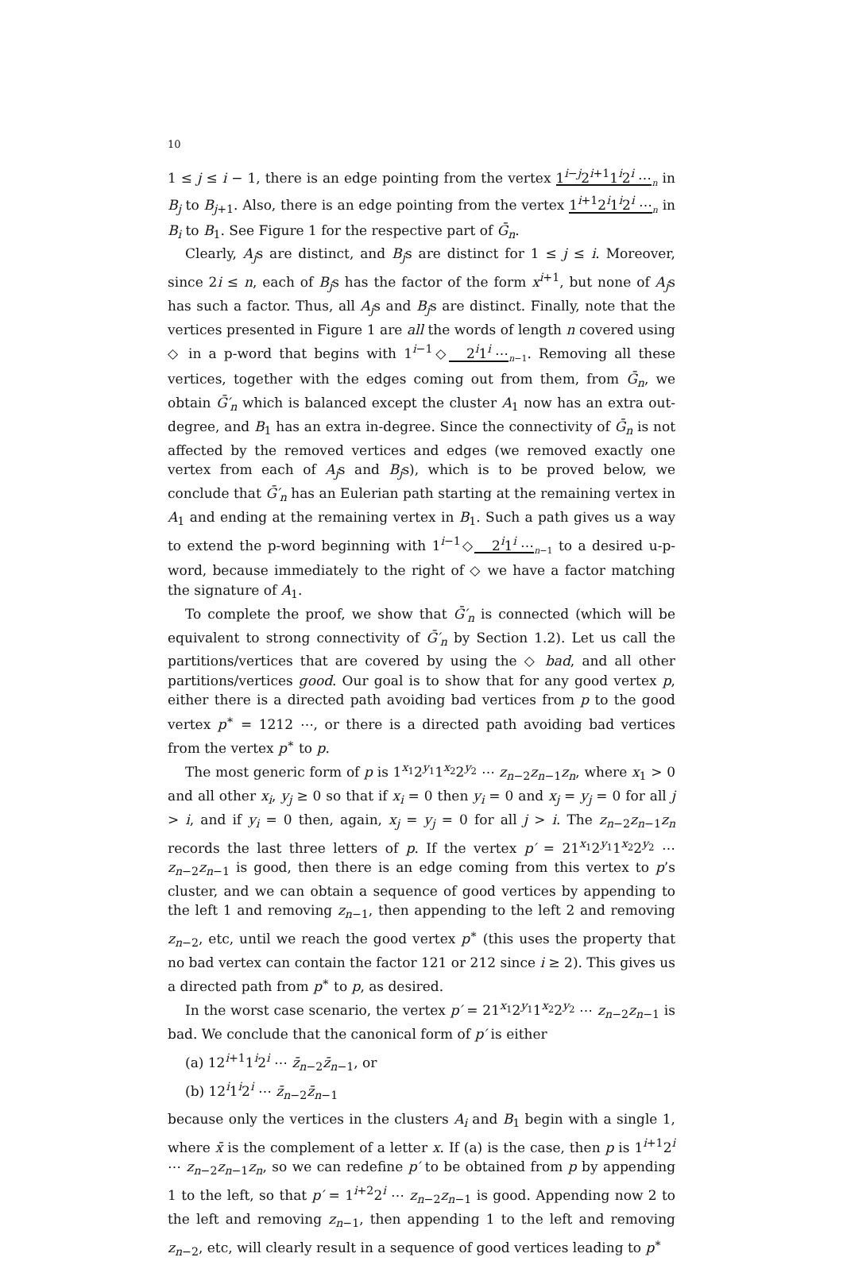10
1 ≤ j ≤ i − 1, there is an edge pointing from the vertex 1<sup>i−j</sup>2<sup>i+1</sup>1<sup>i</sup>2<sup>i</sup> ⋯<sub>n</sub> in B<sub>j</sub> to B<sub>j+1</sub>. Also, there is an edge pointing from the vertex 1<sup>i+1</sup>2<sup>i</sup>1<sup>i</sup>2<sup>i</sup> ⋯<sub>n</sub> in B<sub>i</sub> to B<sub>1</sub>. See Figure 1 for the respective part of Ḡ<sub>n</sub>.
Clearly, A<sub>j</sub>s are distinct, and B<sub>j</sub>s are distinct for 1 ≤ j ≤ i. Moreover, since 2i ≤ n, each of B<sub>j</sub>s has the factor of the form x<sup>i+1</sup>, but none of A<sub>j</sub>s has such a factor. Thus, all A<sub>j</sub>s and B<sub>j</sub>s are distinct. Finally, note that the vertices presented in Figure 1 are all the words of length n covered using ◇ in a p-word that begins with 1<sup>i−1</sup>◇2<sup>i</sup>1<sup>i</sup> ⋯<sub>n−1</sub>. Removing all these vertices, together with the edges coming out from them, from Ḡ<sub>n</sub>, we obtain Ḡ′<sub>n</sub> which is balanced except the cluster A<sub>1</sub> now has an extra out-degree, and B<sub>1</sub> has an extra in-degree. Since the connectivity of Ḡ<sub>n</sub> is not affected by the removed vertices and edges (we removed exactly one vertex from each of A<sub>j</sub>s and B<sub>j</sub>s), which is to be proved below, we conclude that Ḡ′<sub>n</sub> has an Eulerian path starting at the remaining vertex in A<sub>1</sub> and ending at the remaining vertex in B<sub>1</sub>. Such a path gives us a way to extend the p-word beginning with 1<sup>i−1</sup>◇2<sup>i</sup>1<sup>i</sup> ⋯<sub>n−1</sub> to a desired u-p-word, because immediately to the right of ◇ we have a factor matching the signature of A<sub>1</sub>.
To complete the proof, we show that Ḡ′<sub>n</sub> is connected (which will be equivalent to strong connectivity of Ḡ′<sub>n</sub> by Section 1.2). Let us call the partitions/vertices that are covered by using the ◇ bad, and all other partitions/vertices good. Our goal is to show that for any good vertex p, either there is a directed path avoiding bad vertices from p to the good vertex p<sup>∗</sup> = 1212 ⋯, or there is a directed path avoiding bad vertices from the vertex p<sup>∗</sup> to p.
The most generic form of p is 1<sup>x<sub>1</sub></sup>2<sup>y<sub>1</sub></sup>1<sup>x<sub>2</sub></sup>2<sup>y<sub>2</sub></sup> ⋯ z<sub>n−2</sub>z<sub>n−1</sub>z<sub>n</sub>, where x<sub>1</sub> > 0 and all other x<sub>i</sub>, y<sub>j</sub> ≥ 0 so that if x<sub>i</sub> = 0 then y<sub>i</sub> = 0 and x<sub>j</sub> = y<sub>j</sub> = 0 for all j > i, and if y<sub>i</sub> = 0 then, again, x<sub>j</sub> = y<sub>j</sub> = 0 for all j > i. The z<sub>n−2</sub>z<sub>n−1</sub>z<sub>n</sub> records the last three letters of p. If the vertex p′ = 21<sup>x<sub>1</sub></sup>2<sup>y<sub>1</sub></sup>1<sup>x<sub>2</sub></sup>2<sup>y<sub>2</sub></sup> ⋯ z<sub>n−2</sub>z<sub>n−1</sub> is good, then there is an edge coming from this vertex to p’s cluster, and we can obtain a sequence of good vertices by appending to the left 1 and removing z<sub>n−1</sub>, then appending to the left 2 and removing z<sub>n−2</sub>, etc, until we reach the good vertex p<sup>∗</sup> (this uses the property that no bad vertex can contain the factor 121 or 212 since i ≥ 2). This gives us a directed path from p<sup>∗</sup> to p, as desired.
In the worst case scenario, the vertex p′ = 21<sup>x<sub>1</sub></sup>2<sup>y<sub>1</sub></sup>1<sup>x<sub>2</sub></sup>2<sup>y<sub>2</sub></sup> ⋯ z<sub>n−2</sub>z<sub>n−1</sub> is bad. We conclude that the canonical form of p′ is either
(a) 12<sup>i+1</sup>1<sup>i</sup>2<sup>i</sup> ⋯ z̄<sub>n−2</sub>z̄<sub>n−1</sub>, or
(b) 12<sup>i</sup>1<sup>i</sup>2<sup>i</sup> ⋯ z̄<sub>n−2</sub>z̄<sub>n−1</sub>
because only the vertices in the clusters A<sub>i</sub> and B<sub>1</sub> begin with a single 1, where x̄ is the complement of a letter x. If (a) is the case, then p is 1<sup>i+1</sup>2<sup>i</sup> ⋯ z<sub>n−2</sub>z<sub>n−1</sub>z<sub>n</sub>, so we can redefine p′ to be obtained from p by appending 1 to the left, so that p′ = 1<sup>i+2</sup>2<sup>i</sup> ⋯ z<sub>n−2</sub>z<sub>n−1</sub> is good. Appending now 2 to the left and removing z<sub>n−1</sub>, then appending 1 to the left and removing z<sub>n−2</sub>, etc, will clearly result in a sequence of good vertices leading to p<sup>∗</sup>